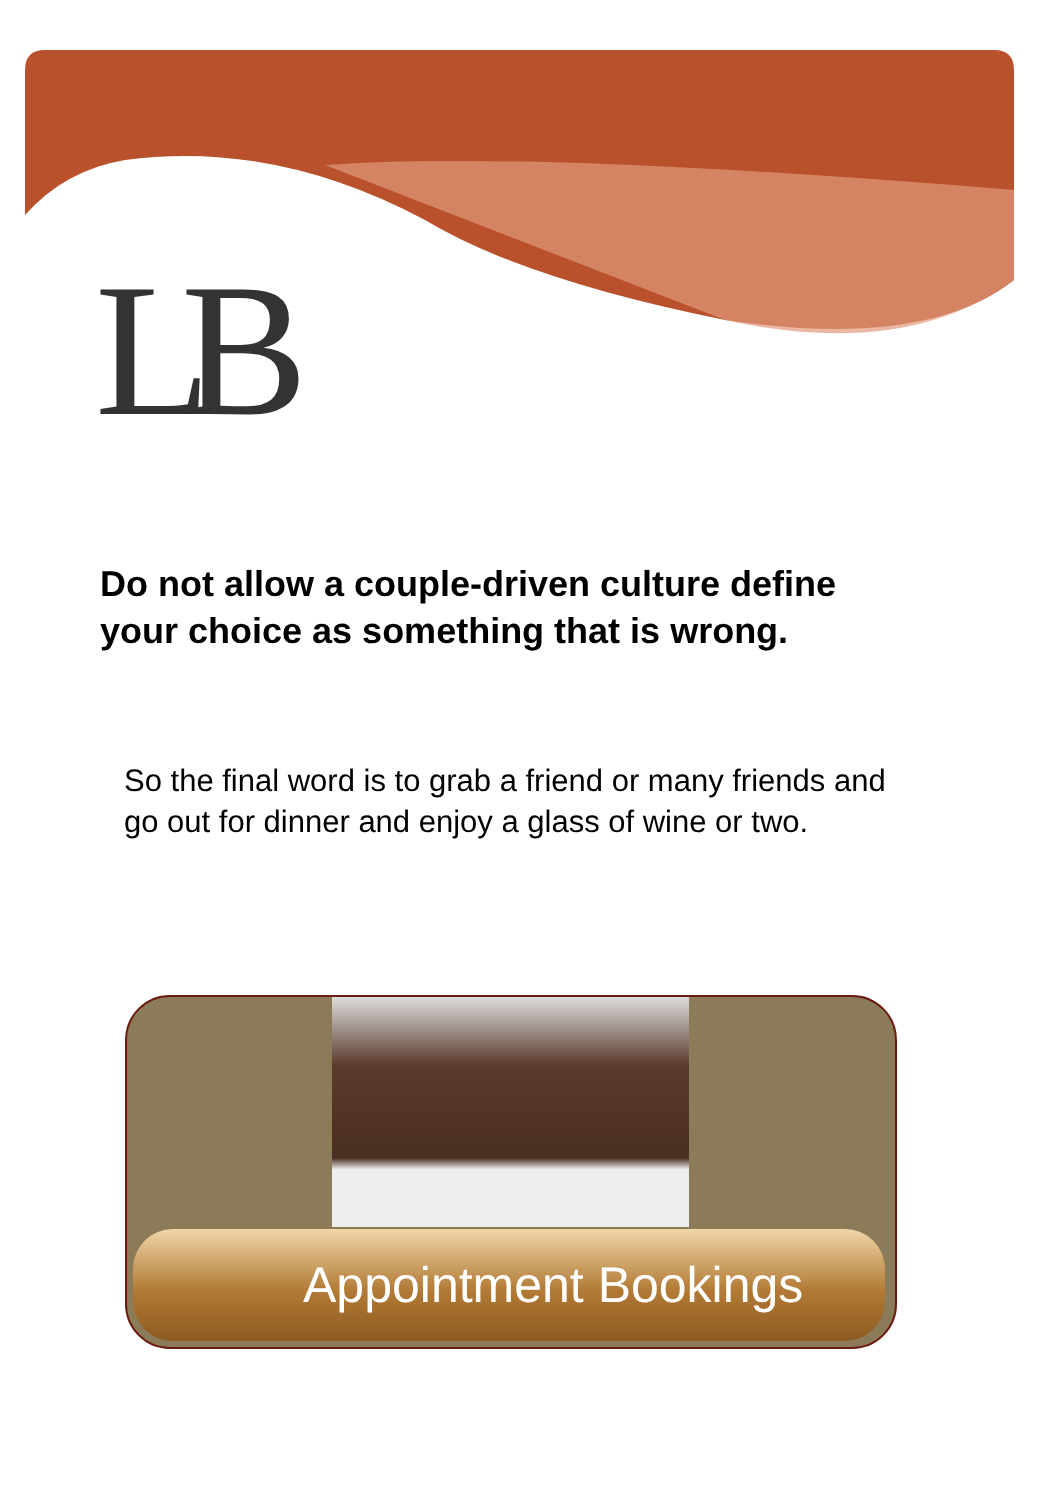LB
Do not allow a couple-driven culture define your choice as something that is wrong.
So the final word is to grab a friend or many friends and go out for dinner and enjoy a glass of wine or two.
Appointment Bookings